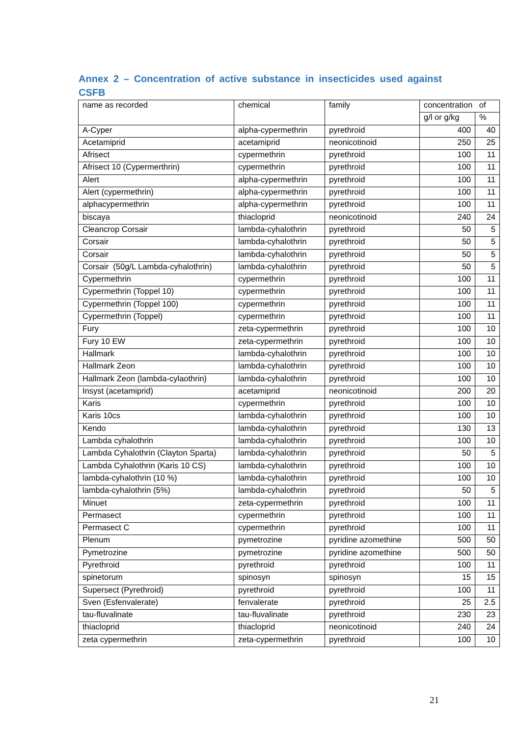Annex 2 – Concentration of active substance in insecticides used against CSFB
| name as recorded | chemical | family | concentration of | |
| --- | --- | --- | --- | --- |
| | | | g/l or g/kg | % |
| A-Cyper | alpha-cypermethrin | pyrethroid | 400 | 40 |
| Acetamiprid | acetamiprid | neonicotinoid | 250 | 25 |
| Afrisect | cypermethrin | pyrethroid | 100 | 11 |
| Afrisect 10 (Cypermerthrin) | cypermethrin | pyrethroid | 100 | 11 |
| Alert | alpha-cypermethrin | pyrethroid | 100 | 11 |
| Alert (cypermethrin) | alpha-cypermethrin | pyrethroid | 100 | 11 |
| alphacypermethrin | alpha-cypermethrin | pyrethroid | 100 | 11 |
| biscaya | thiacloprid | neonicotinoid | 240 | 24 |
| Cleancrop Corsair | lambda-cyhalothrin | pyrethroid | 50 | 5 |
| Corsair | lambda-cyhalothrin | pyrethroid | 50 | 5 |
| Corsair | lambda-cyhalothrin | pyrethroid | 50 | 5 |
| Corsair (50g/L Lambda-cyhalothrin) | lambda-cyhalothrin | pyrethroid | 50 | 5 |
| Cypermethrin | cypermethrin | pyrethroid | 100 | 11 |
| Cypermethrin (Toppel 10) | cypermethrin | pyrethroid | 100 | 11 |
| Cypermethrin (Toppel 100) | cypermethrin | pyrethroid | 100 | 11 |
| Cypermethrin (Toppel) | cypermethrin | pyrethroid | 100 | 11 |
| Fury | zeta-cypermethrin | pyrethroid | 100 | 10 |
| Fury 10 EW | zeta-cypermethrin | pyrethroid | 100 | 10 |
| Hallmark | lambda-cyhalothrin | pyrethroid | 100 | 10 |
| Hallmark Zeon | lambda-cyhalothrin | pyrethroid | 100 | 10 |
| Hallmark Zeon (lambda-cylaothrin) | lambda-cyhalothrin | pyrethroid | 100 | 10 |
| Insyst (acetamiprid) | acetamiprid | neonicotinoid | 200 | 20 |
| Karis | cypermethrin | pyrethroid | 100 | 10 |
| Karis 10cs | lambda-cyhalothrin | pyrethroid | 100 | 10 |
| Kendo | lambda-cyhalothrin | pyrethroid | 130 | 13 |
| Lambda cyhalothrin | lambda-cyhalothrin | pyrethroid | 100 | 10 |
| Lambda Cyhalothrin (Clayton Sparta) | lambda-cyhalothrin | pyrethroid | 50 | 5 |
| Lambda Cyhalothrin (Karis 10 CS) | lambda-cyhalothrin | pyrethroid | 100 | 10 |
| lambda-cyhalothrin (10 %) | lambda-cyhalothrin | pyrethroid | 100 | 10 |
| lambda-cyhalothrin (5%) | lambda-cyhalothrin | pyrethroid | 50 | 5 |
| Minuet | zeta-cypermethrin | pyrethroid | 100 | 11 |
| Permasect | cypermethrin | pyrethroid | 100 | 11 |
| Permasect C | cypermethrin | pyrethroid | 100 | 11 |
| Plenum | pymetrozine | pyridine azomethine | 500 | 50 |
| Pymetrozine | pymetrozine | pyridine azomethine | 500 | 50 |
| Pyrethroid | pyrethroid | pyrethroid | 100 | 11 |
| spinetorum | spinosyn | spinosyn | 15 | 15 |
| Supersect (Pyrethroid) | pyrethroid | pyrethroid | 100 | 11 |
| Sven (Esfenvalerate) | fenvalerate | pyrethroid | 25 | 2.5 |
| tau-fluvalinate | tau-fluvalinate | pyrethroid | 230 | 23 |
| thiacloprid | thiacloprid | neonicotinoid | 240 | 24 |
| zeta cypermethrin | zeta-cypermethrin | pyrethroid | 100 | 10 |
21